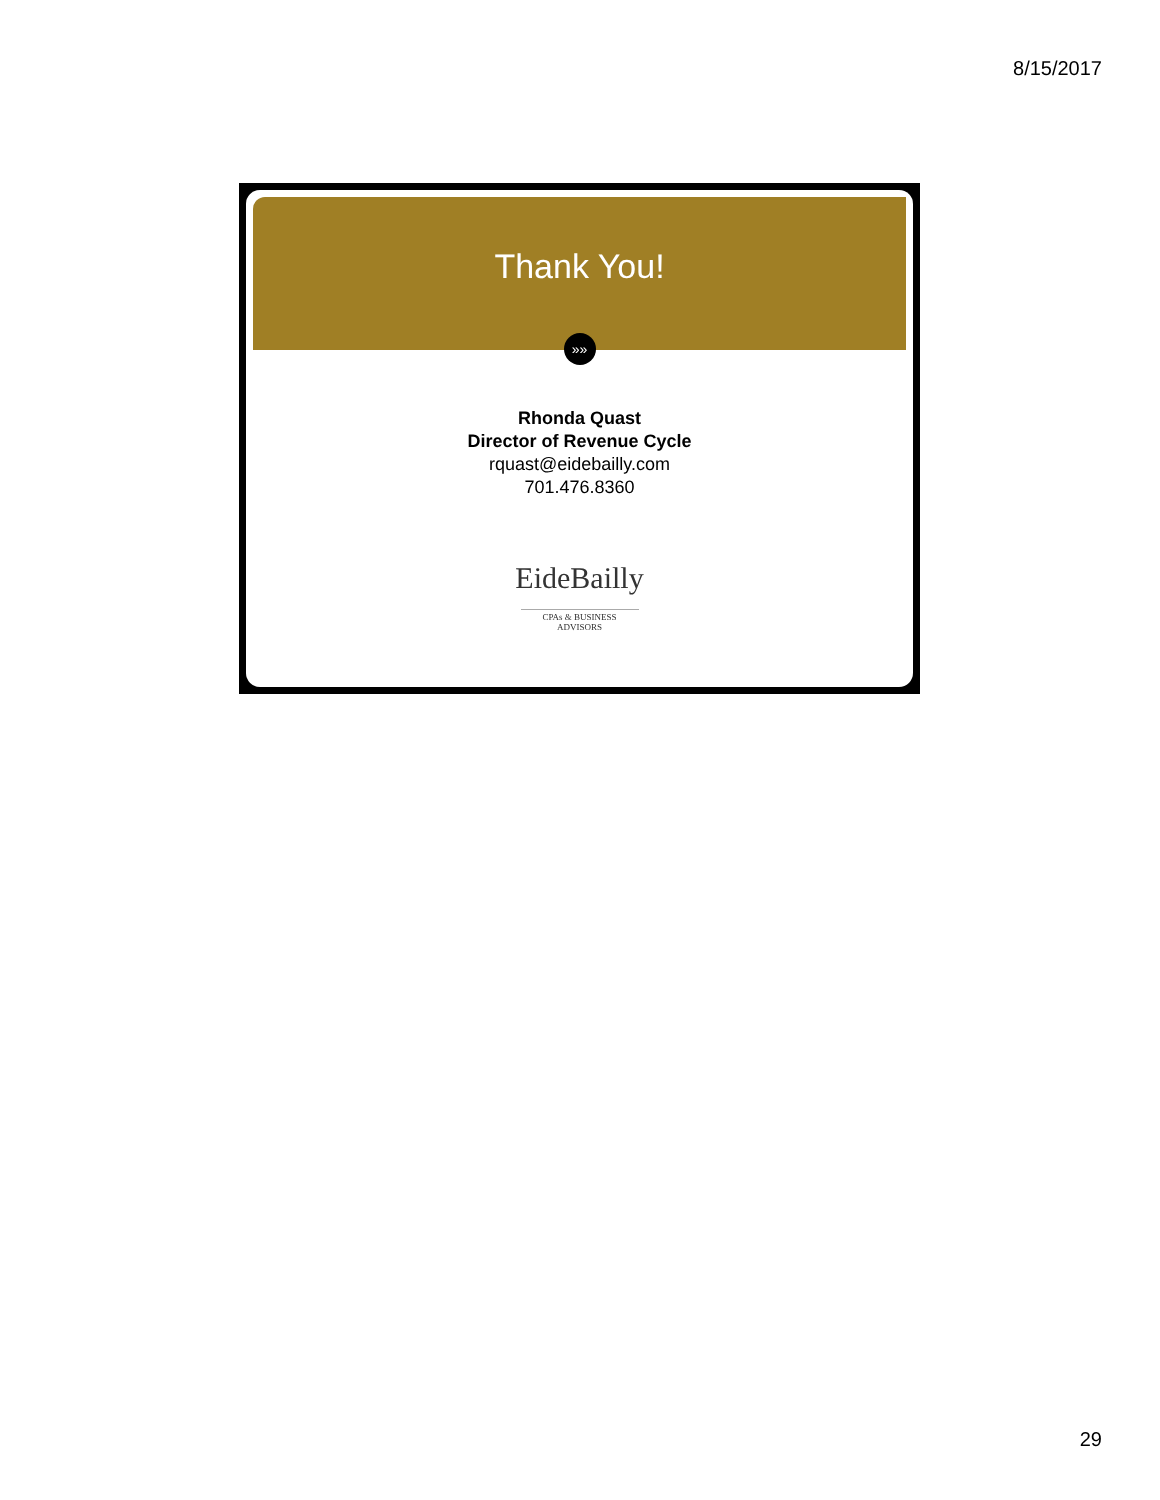8/15/2017
Thank You!
»»
Rhonda Quast
Director of Revenue Cycle
rquast@eidebailly.com
701.476.8360
EideBailly
CPAs & BUSINESS ADVISORS
29